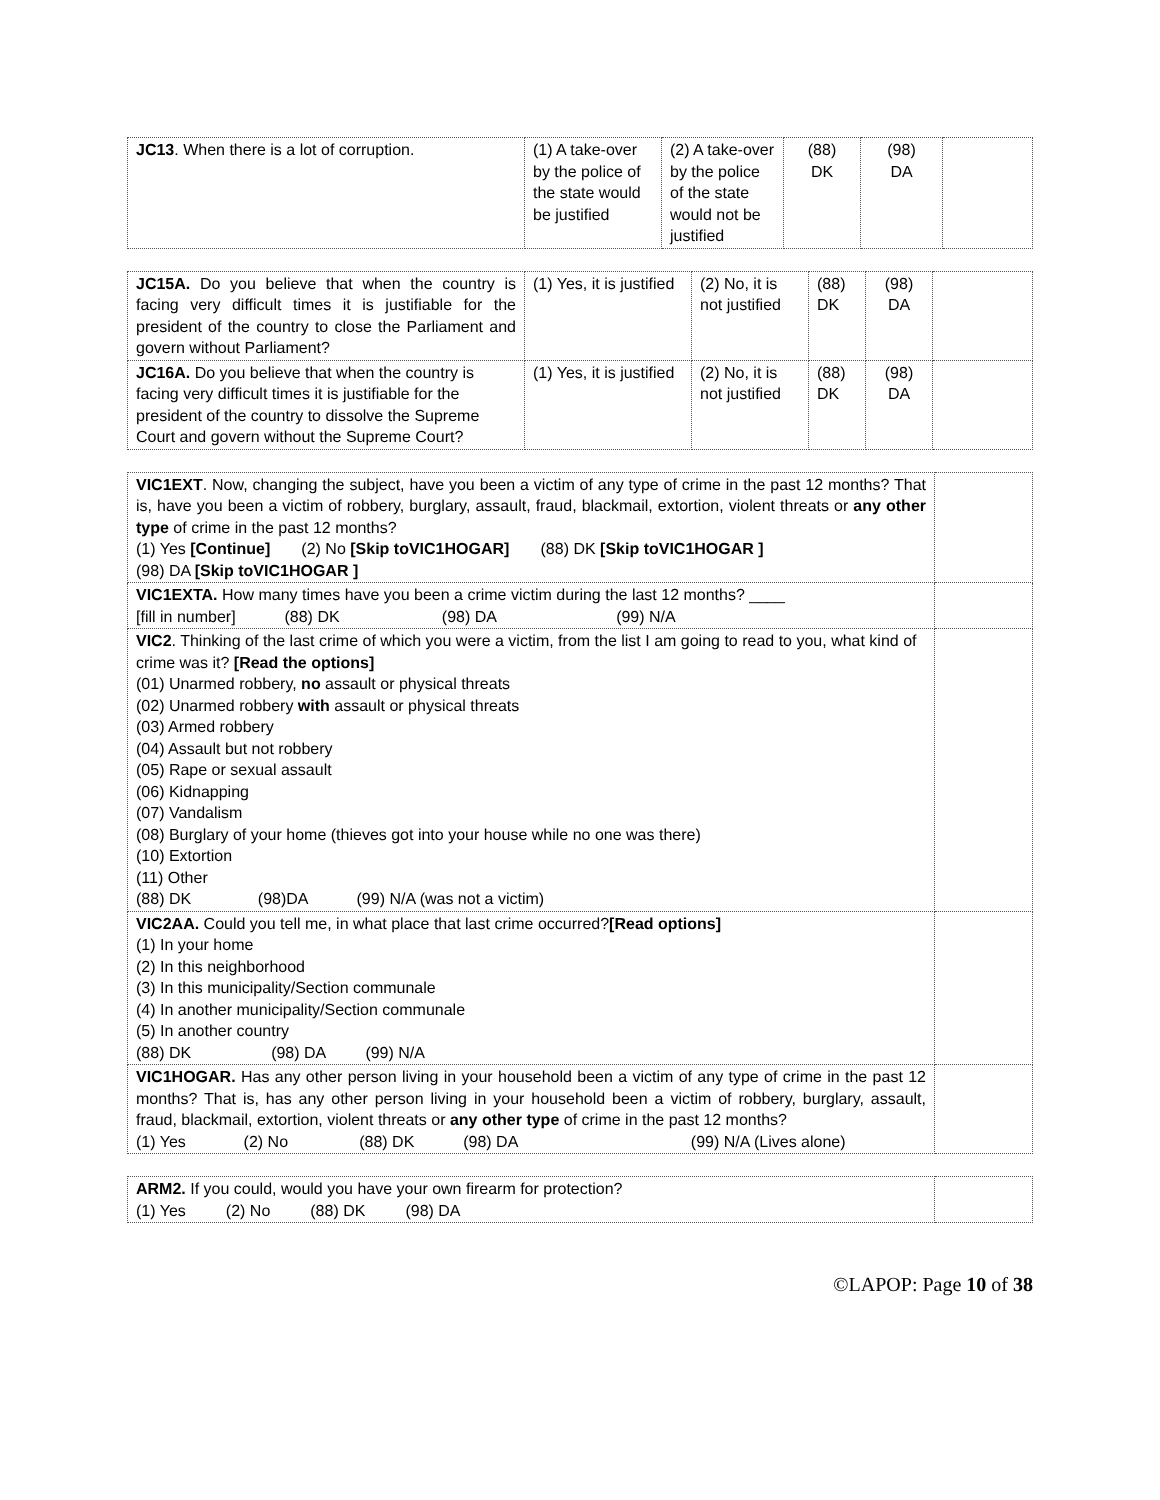| JC13 . When there is a lot of corruption. | (1) A take-over by the police of the state would be justified | (2) A take-over by the police of the state would not be justified | (88) DK | (98) DA | |
| JC15A. Do you believe that when the country is facing very difficult times it is justifiable for the president of the country to close the Parliament and govern without Parliament? | (1) Yes, it is justified | (2) No, it is not justified | (88) DK | (98) DA | |
| JC16A. Do you believe that when the country is facing very difficult times it is justifiable for the president of the country to dissolve the Supreme Court and govern without the Supreme Court? | (1) Yes, it is justified | (2) No, it is not justified | (88) DK | (98) DA | |
| VIC1EXT . Now, changing the subject, have you been a victim of any type of crime in the past 12 months? That is, have you been a victim of robbery, burglary, assault, fraud, blackmail, extortion, violent threats or any other type of crime in the past 12 months? (1) Yes [Continue] (2) No [Skip toVIC1HOGAR] (88) DK [Skip toVIC1HOGAR ] (98) DA [Skip toVIC1HOGAR ] | |
| VIC1EXTA. How many times have you been a crime victim during the last 12 months? ____ [fill in number] (88) DK (98) DA (99) N/A | |
| VIC2 . Thinking of the last crime of which you were a victim, from the list I am going to read to you, what kind of crime was it? [Read the options] (01) Unarmed robbery, no assault or physical threats (02) Unarmed robbery with assault or physical threats (03) Armed robbery (04) Assault but not robbery (05) Rape or sexual assault (06) Kidnapping (07) Vandalism (08) Burglary of your home (thieves got into your house while no one was there) (10) Extortion (11) Other (88) DK (98)DA (99) N/A (was not a victim) | |
| VIC2AA. Could you tell me, in what place that last crime occurred? [Read options] (1) In your home (2) In this neighborhood (3) In this municipality/Section communale (4) In another municipality/Section communale (5) In another country (88) DK (98) DA (99) N/A | |
| VIC1HOGAR. Has any other person living in your household been a victim of any type of crime in the past 12 months? That is, has any other person living in your household been a victim of robbery, burglary, assault, fraud, blackmail, extortion, violent threats or any other type of crime in the past 12 months? (1) Yes (2) No (88) DK (98) DA (99) N/A (Lives alone) | |
| ARM2. If you could, would you have your own firearm for protection? (1) Yes (2) No (88) DK (98) DA | |
©LAPOP: Page 10 of 38